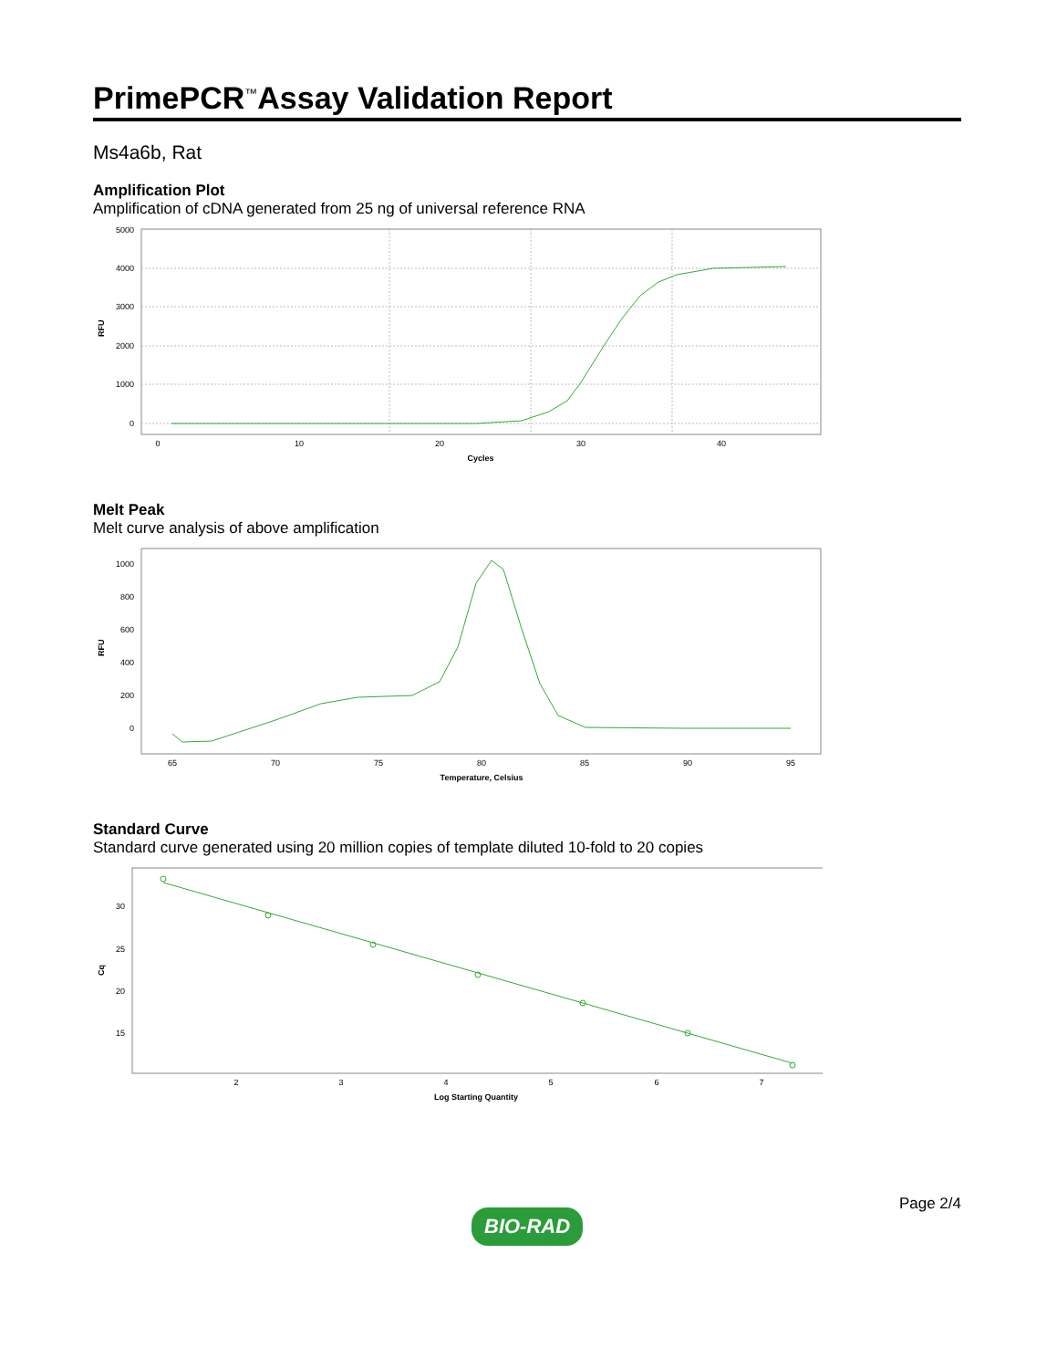PrimePCR<sup>™</sup>Assay Validation Report
Ms4a6b, Rat
Amplification Plot
Amplification of cDNA generated from 25 ng of universal reference RNA
0
1000
2000
3000
4000
5000
0
10
20
30
40
Cycles
RFU
Melt Peak
Melt curve analysis of above amplification
0
200
400
600
800
1000
65
70
75
80
85
90
95
Temperature, Celsius
RFU
Standard Curve
Standard curve generated using 20 million copies of template diluted 10-fold to 20 copies
30
25
20
15
2
3
4
5
6
7
Log Starting Quantity
Cq
BIO-RAD Page 2/4